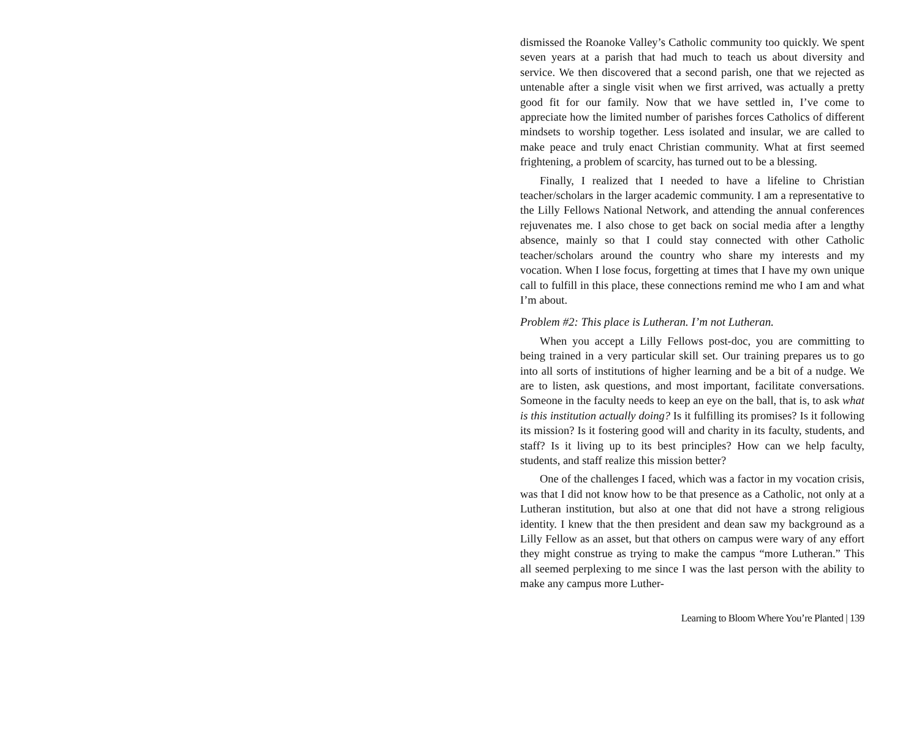dismissed the Roanoke Valley’s Catholic community too quickly. We spent seven years at a parish that had much to teach us about diversity and service. We then discovered that a second parish, one that we rejected as untenable after a single visit when we first arrived, was actually a pretty good fit for our family. Now that we have settled in, I’ve come to appreciate how the limited number of parishes forces Catholics of different mindsets to worship together. Less isolated and insular, we are called to make peace and truly enact Christian community. What at first seemed frightening, a problem of scarcity, has turned out to be a blessing.
Finally, I realized that I needed to have a lifeline to Christian teacher/scholars in the larger academic community. I am a representative to the Lilly Fellows National Network, and attending the annual conferences rejuvenates me. I also chose to get back on social media after a lengthy absence, mainly so that I could stay connected with other Catholic teacher/scholars around the country who share my interests and my vocation. When I lose focus, forgetting at times that I have my own unique call to fulfill in this place, these connections remind me who I am and what I’m about.
Problem #2: This place is Lutheran. I’m not Lutheran.
When you accept a Lilly Fellows post-doc, you are committing to being trained in a very particular skill set. Our training prepares us to go into all sorts of institutions of higher learning and be a bit of a nudge. We are to listen, ask questions, and most important, facilitate conversations. Someone in the faculty needs to keep an eye on the ball, that is, to ask what is this institution actually doing? Is it fulfilling its promises? Is it following its mission? Is it fostering good will and charity in its faculty, students, and staff? Is it living up to its best principles? How can we help faculty, students, and staff realize this mission better?
One of the challenges I faced, which was a factor in my vocation crisis, was that I did not know how to be that presence as a Catholic, not only at a Lutheran institution, but also at one that did not have a strong religious identity. I knew that the then president and dean saw my background as a Lilly Fellow as an asset, but that others on campus were wary of any effort they might construe as trying to make the campus “more Lutheran.” This all seemed perplexing to me since I was the last person with the ability to make any campus more Luther-
Learning to Bloom Where You’re Planted | 139